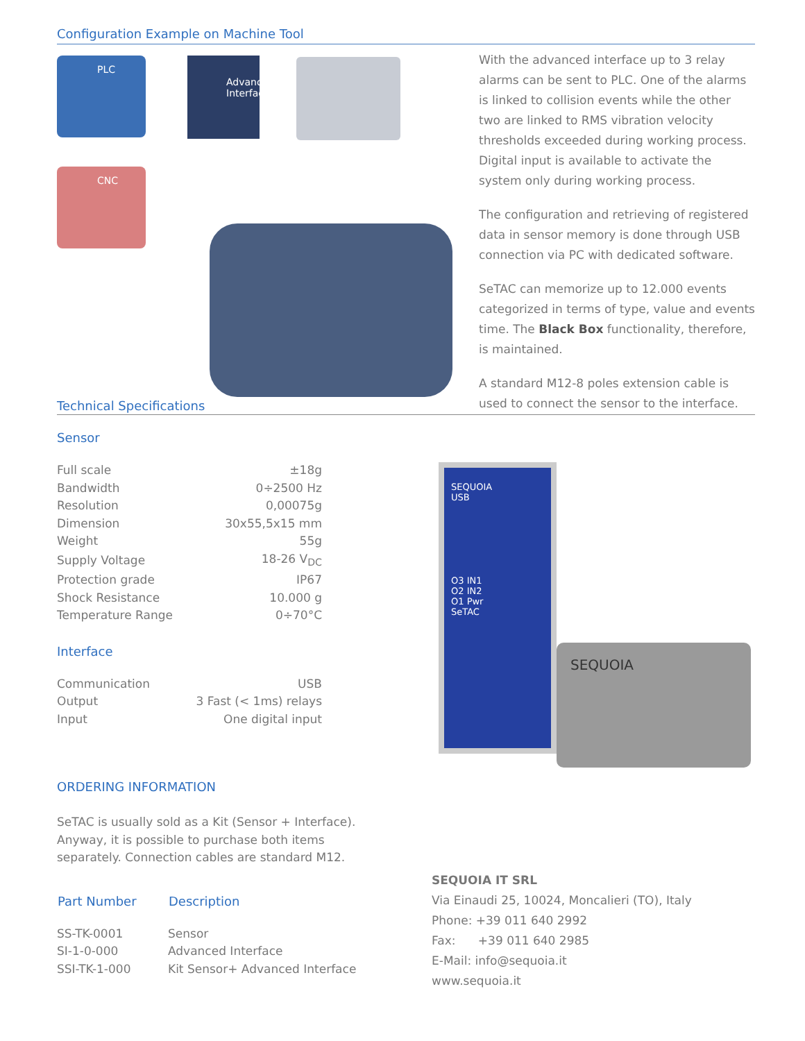Configuration Example on Machine Tool
PLC
Advanced Interface
CNC
With the advanced interface up to 3 relay alarms can be sent to PLC. One of the alarms is linked to collision events while the other two are linked to RMS vibration velocity thresholds exceeded during working process.
Digital input is available to activate the system only during working process.
The configuration and retrieving of registered data in sensor memory is done through USB connection via PC with dedicated software.
SeTAC can memorize up to 12.000 events categorized in terms of type, value and events time. The Black Box functionality, therefore, is maintained.
A standard M12-8 poles extension cable is used to connect the sensor to the interface.
Technical Specifications
Sensor
| Full scale | ±18g |
| Bandwidth | 0÷2500 Hz |
| Resolution | 0,00075g |
| Dimension | 30x55,5x15 mm |
| Weight | 55g |
| Supply Voltage | 18-26 V<sub>DC</sub> |
| Protection grade | IP67 |
| Shock Resistance | 10.000 g |
| Temperature Range | 0÷70°C |
Interface
| Communication | USB |
| Output | 3 Fast (< 1ms) relays |
| Input | One digital input |
ORDERING INFORMATION
SeTAC is usually sold as a Kit (Sensor + Interface).
Anyway, it is possible to purchase both items
separately. Connection cables are standard M12.
| Part Number | Description |
| --- | --- |
| SS-TK-0001 | Sensor |
| SI-1-0-000 | Advanced Interface |
| SSI-TK-1-000 | Kit Sensor+ Advanced Interface |
SEQUOIA
USB
O3 IN1
O2 IN2
O1 Pwr
SeTAC
SEQUOIA
SEQUOIA IT SRL
Via Einaudi 25, 10024, Moncalieri (TO), Italy
Phone: +39 011 640 2992
Fax: +39 011 640 2985
E-Mail: info@sequoia.it
www.sequoia.it